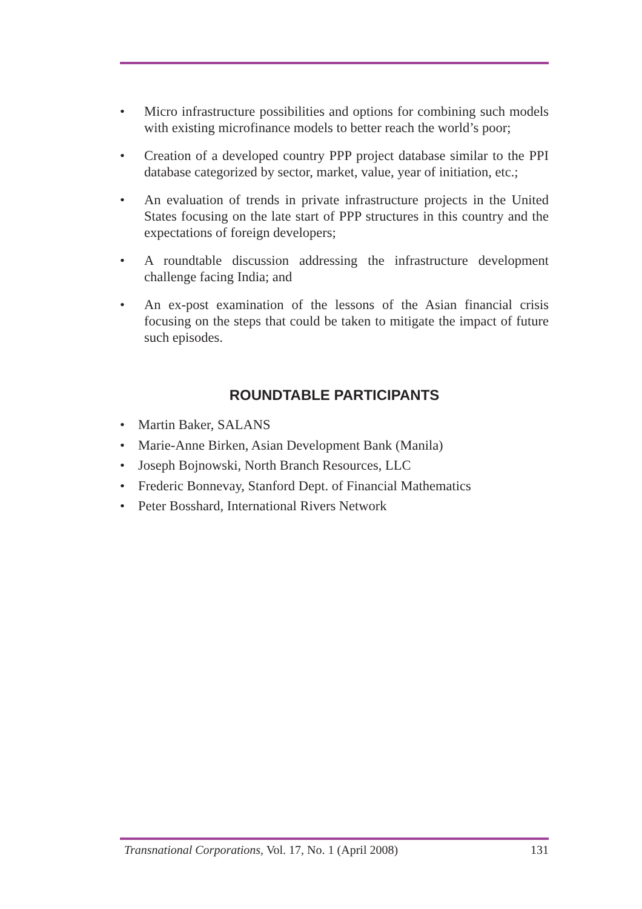• Micro infrastructure possibilities and options for combining such models with existing microfinance models to better reach the world’s poor;
• Creation of a developed country PPP project database similar to the PPI database categorized by sector, market, value, year of initiation, etc.;
• An evaluation of trends in private infrastructure projects in the United States focusing on the late start of PPP structures in this country and the expectations of foreign developers;
• A roundtable discussion addressing the infrastructure development challenge facing India; and
• An ex-post examination of the lessons of the Asian financial crisis focusing on the steps that could be taken to mitigate the impact of future such episodes.
ROUNDTABLE PARTICIPANTS
• Martin Baker, SALANS
• Marie-Anne Birken, Asian Development Bank (Manila)
• Joseph Bojnowski, North Branch Resources, LLC
• Frederic Bonnevay, Stanford Dept. of Financial Mathematics
• Peter Bosshard, International Rivers Network
Transnational Corporations, Vol. 17, No. 1 (April 2008) 131